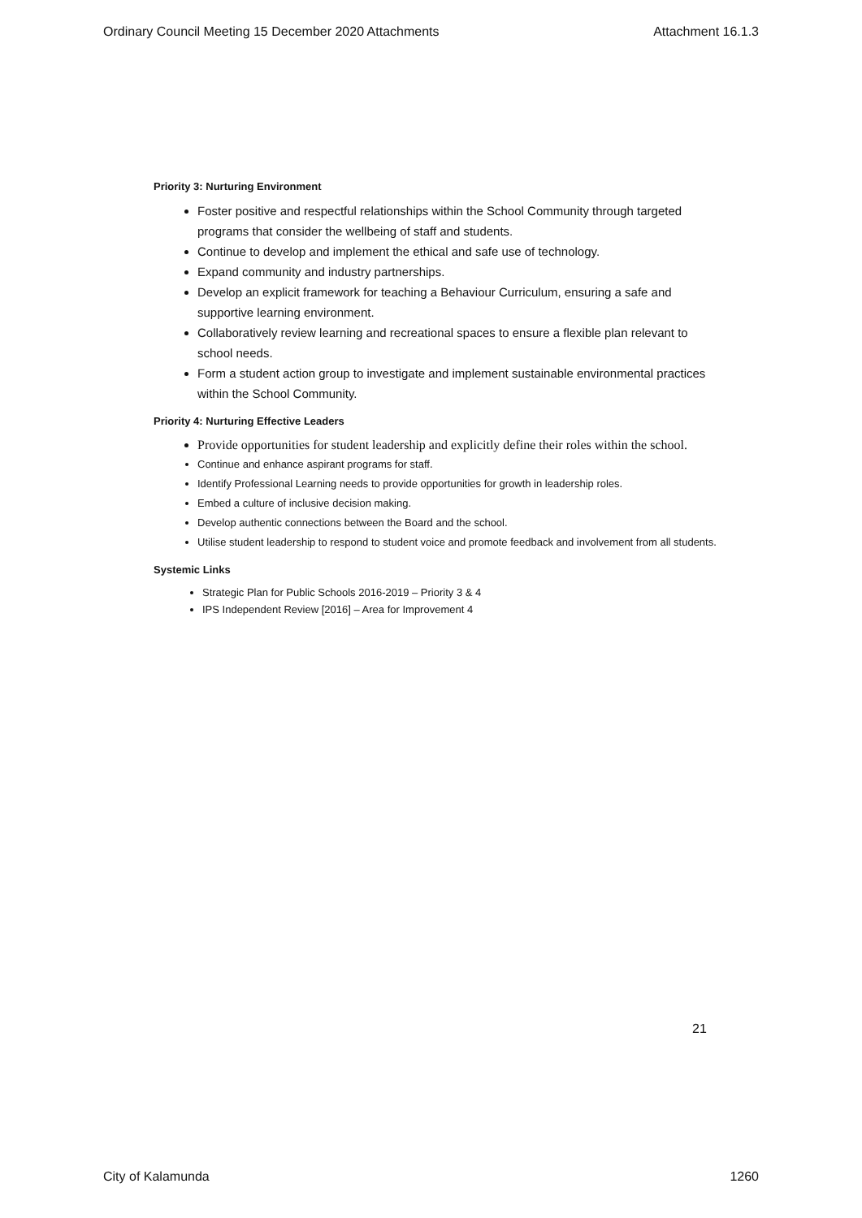Ordinary Council Meeting 15 December 2020 Attachments Attachment 16.1.3
Priority 3: Nurturing Environment
Foster positive and respectful relationships within the School Community through targeted programs that consider the wellbeing of staff and students.
Continue to develop and implement the ethical and safe use of technology.
Expand community and industry partnerships.
Develop an explicit framework for teaching a Behaviour Curriculum, ensuring a safe and supportive learning environment.
Collaboratively review learning and recreational spaces to ensure a flexible plan relevant to school needs.
Form a student action group to investigate and implement sustainable environmental practices within the School Community.
Priority 4: Nurturing Effective Leaders
Provide opportunities for student leadership and explicitly define their roles within the school.
Continue and enhance aspirant programs for staff.
Identify Professional Learning needs to provide opportunities for growth in leadership roles.
Embed a culture of inclusive decision making.
Develop authentic connections between the Board and the school.
Utilise student leadership to respond to student voice and promote feedback and involvement from all students.
Systemic Links
Strategic Plan for Public Schools 2016-2019 – Priority 3 & 4
IPS Independent Review [2016] – Area for Improvement 4
21
City of Kalamunda 1260